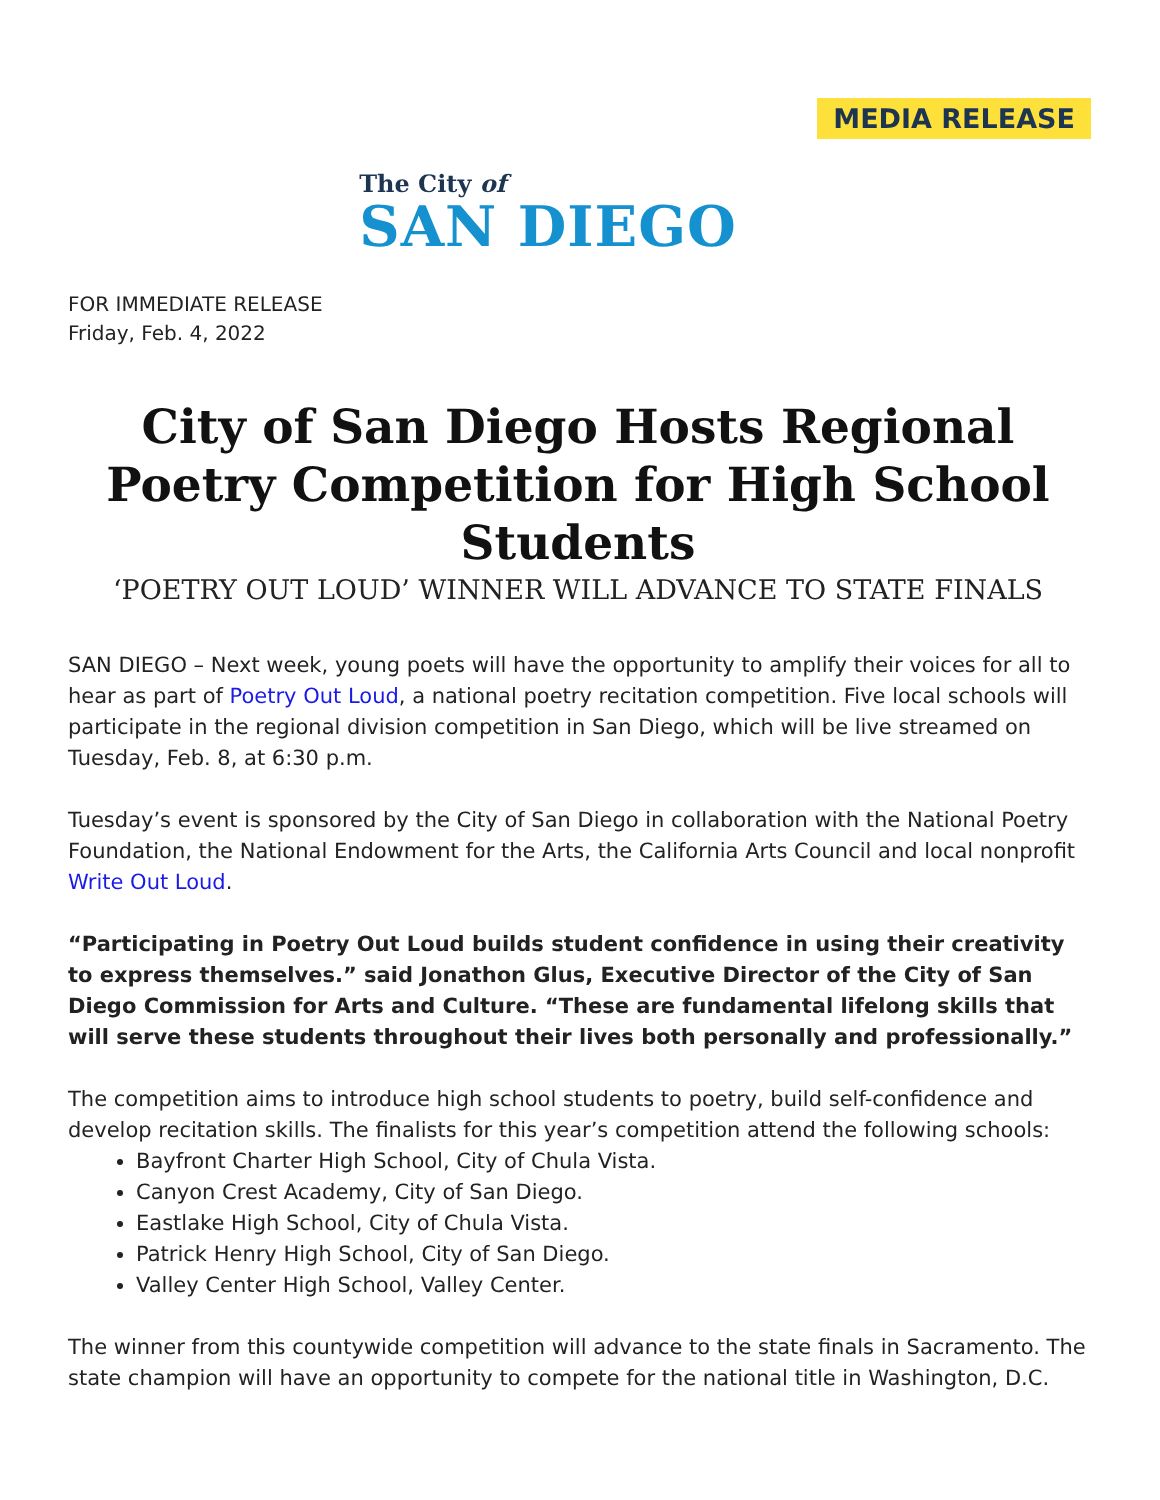MEDIA RELEASE
The City of
SAN DIEGO
FOR IMMEDIATE RELEASE
Friday, Feb. 4, 2022
City of San Diego Hosts Regional Poetry Competition for High School Students
‘POETRY OUT LOUD’ WINNER WILL ADVANCE TO STATE FINALS
SAN DIEGO – Next week, young poets will have the opportunity to amplify their voices for all to hear as part of Poetry Out Loud, a national poetry recitation competition. Five local schools will participate in the regional division competition in San Diego, which will be live streamed on Tuesday, Feb. 8, at 6:30 p.m.
Tuesday’s event is sponsored by the City of San Diego in collaboration with the National Poetry Foundation, the National Endowment for the Arts, the California Arts Council and local nonprofit Write Out Loud.
“Participating in Poetry Out Loud builds student confidence in using their creativity to express themselves.” said Jonathon Glus, Executive Director of the City of San Diego Commission for Arts and Culture. “These are fundamental lifelong skills that will serve these students throughout their lives both personally and professionally.”
The competition aims to introduce high school students to poetry, build self-confidence and develop recitation skills. The finalists for this year’s competition attend the following schools:
Bayfront Charter High School, City of Chula Vista.
Canyon Crest Academy, City of San Diego.
Eastlake High School, City of Chula Vista.
Patrick Henry High School, City of San Diego.
Valley Center High School, Valley Center.
The winner from this countywide competition will advance to the state finals in Sacramento. The state champion will have an opportunity to compete for the national title in Washington, D.C.